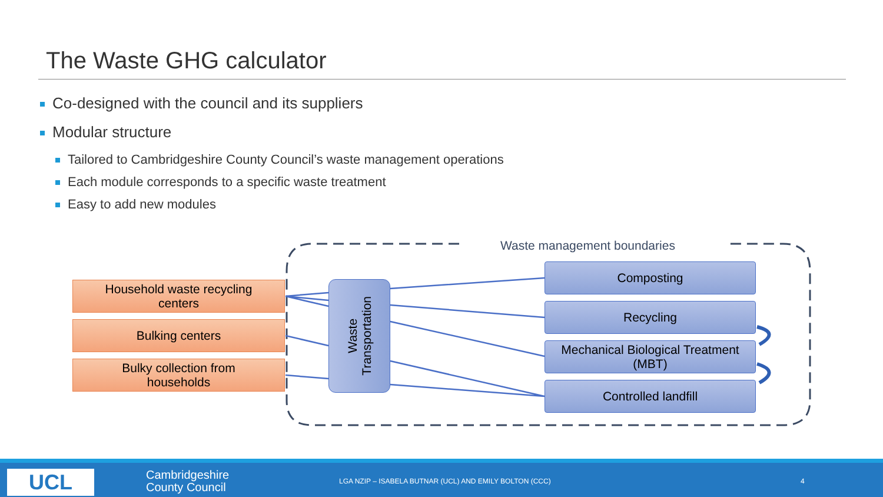The Waste GHG calculator
Co-designed with the council and its suppliers
Modular structure
Tailored to Cambridgeshire County Council’s waste management operations
Each module corresponds to a specific waste treatment
Easy to add new modules
Waste management boundaries
Household waste recycling
centers
Bulking centers
Bulky collection from
households
Waste
Transportation
Composting
Recycling
Mechanical Biological Treatment
(MBT)
Controlled landfill
UCL
Cambridgeshire
County Council
LGA NZIP – ISABELA BUTNAR (UCL) AND EMILY BOLTON (CCC)
4